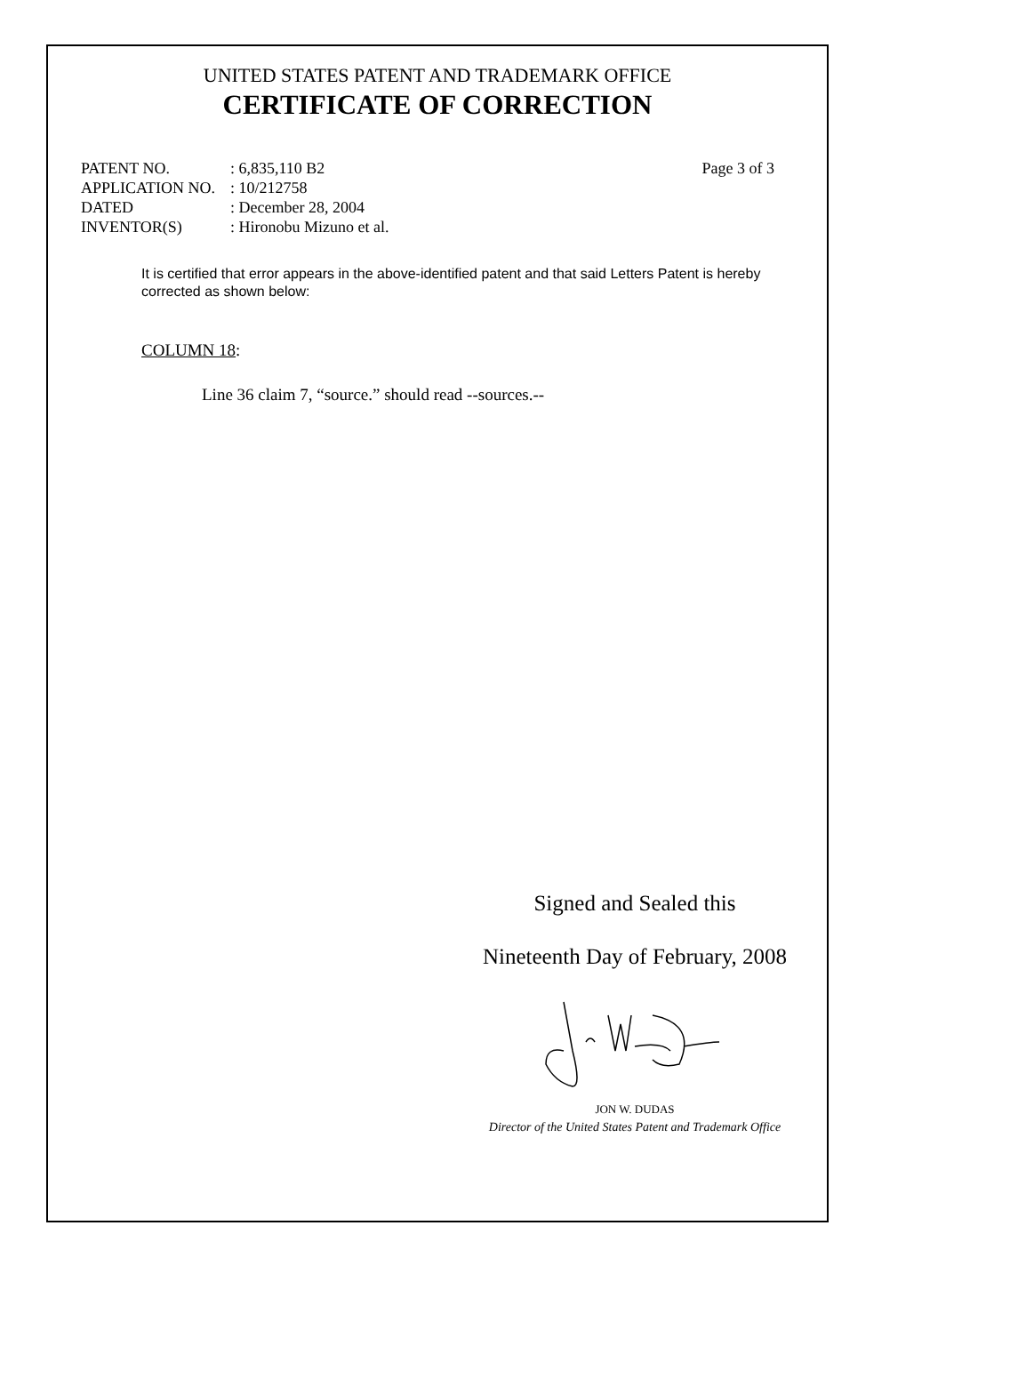UNITED STATES PATENT AND TRADEMARK OFFICE
CERTIFICATE OF CORRECTION
PATENT NO.: 6,835,110 B2 Page 3 of 3
APPLICATION NO.: 10/212758
DATED: December 28, 2004
INVENTOR(S): Hironobu Mizuno et al.
It is certified that error appears in the above-identified patent and that said Letters Patent is hereby corrected as shown below:
COLUMN 18:
Line 36 claim 7, “source.” should read --sources.--
Signed and Sealed this
Nineteenth Day of February, 2008
JON W. DUDAS
Director of the United States Patent and Trademark Office